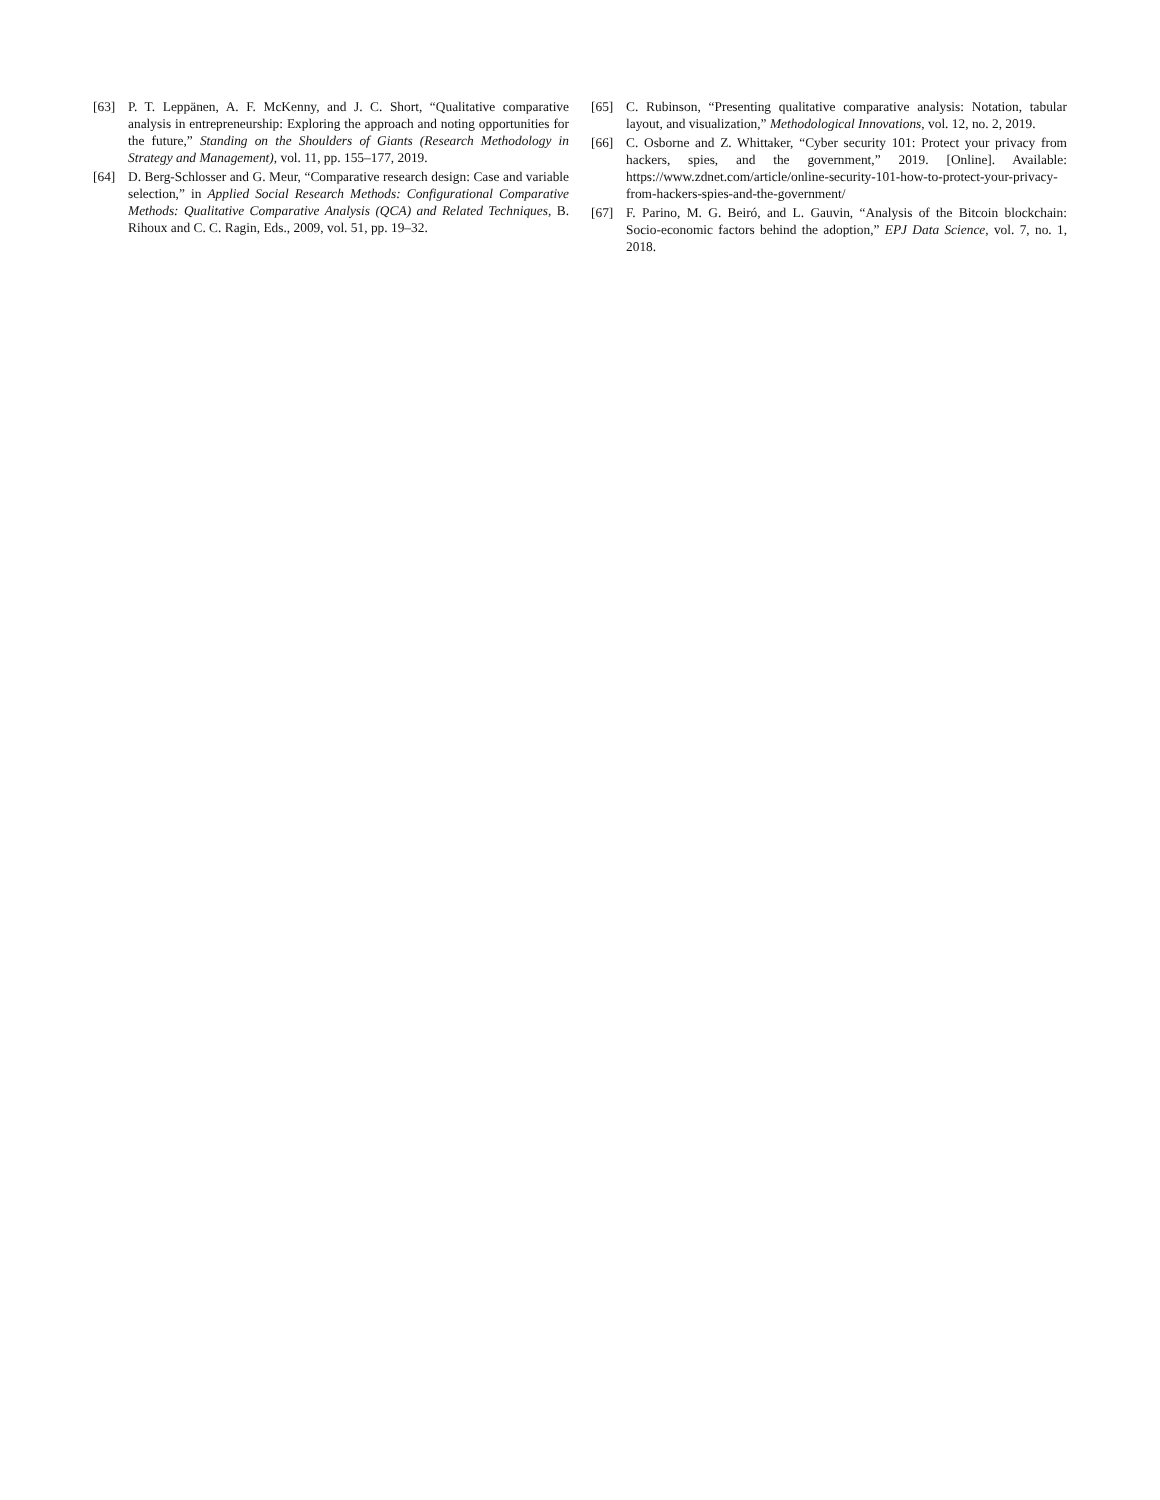[63] P. T. Leppänen, A. F. McKenny, and J. C. Short, “Qualitative comparative analysis in entrepreneurship: Exploring the approach and noting opportunities for the future,” Standing on the Shoulders of Giants (Research Methodology in Strategy and Management), vol. 11, pp. 155–177, 2019.
[64] D. Berg-Schlosser and G. Meur, “Comparative research design: Case and variable selection,” in Applied Social Research Methods: Configurational Comparative Methods: Qualitative Comparative Analysis (QCA) and Related Techniques, B. Rihoux and C. C. Ragin, Eds., 2009, vol. 51, pp. 19–32.
[65] C. Rubinson, “Presenting qualitative comparative analysis: Notation, tabular layout, and visualization,” Methodological Innovations, vol. 12, no. 2, 2019.
[66] C. Osborne and Z. Whittaker, “Cyber security 101: Protect your privacy from hackers, spies, and the government,” 2019. [Online]. Available: https://www.zdnet.com/article/online-security-101-how-to-protect-your-privacy-from-hackers-spies-and-the-government/
[67] F. Parino, M. G. Beiró, and L. Gauvin, “Analysis of the Bitcoin blockchain: Socio-economic factors behind the adoption,” EPJ Data Science, vol. 7, no. 1, 2018.